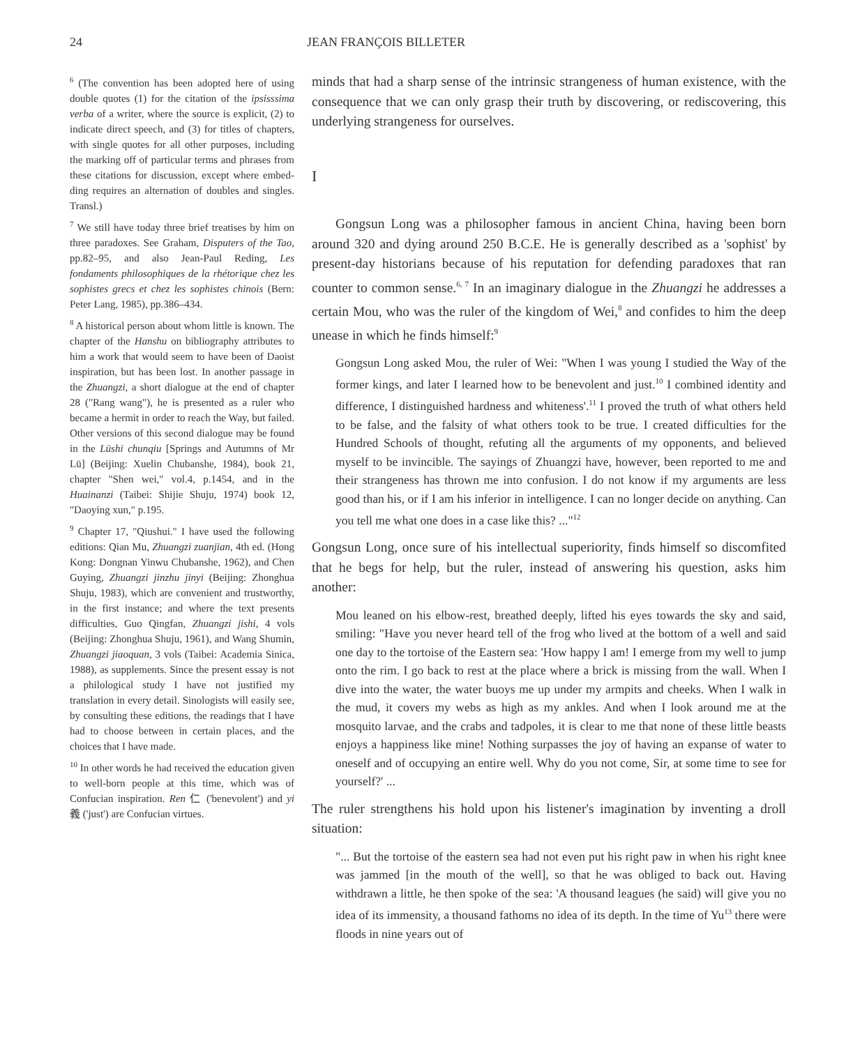24 JEAN FRANÇOIS BILLETER
<sup>6</sup> (The convention has been adopted here of using double quotes (1) for the citation of the ipsisssima verba of a writer, where the source is explicit, (2) to indicate direct speech, and (3) for titles of chapters, with single quotes for all other purposes, including the marking off of particular terms and phrases from these citations for discussion, except where embed-ding requires an alternation of doubles and singles. Transl.)
<sup>7</sup> We still have today three brief treatises by him on three paradoxes. See Graham, Disputers of the Tao, pp.82–95, and also Jean-Paul Reding, Les fondaments philosophiques de la rhétorique chez les sophistes grecs et chez les sophistes chinois (Bern: Peter Lang, 1985), pp.386–434.
<sup>8</sup> A historical person about whom little is known. The chapter of the Hanshu on bibliography attributes to him a work that would seem to have been of Daoist inspiration, but has been lost. In another passage in the Zhuangzi, a short dialogue at the end of chapter 28 ("Rang wang"), he is presented as a ruler who became a hermit in order to reach the Way, but failed. Other versions of this second dialogue may be found in the Lüshi chunqiu [Springs and Autumns of Mr Lü] (Beijing: Xuelin Chubanshe, 1984), book 21, chapter "Shen wei," vol.4, p.1454, and in the Huainanzi (Taibei: Shijie Shuju, 1974) book 12, "Daoying xun," p.195.
<sup>9</sup> Chapter 17, "Qiushui." I have used the following editions: Qian Mu, Zhuangzi zuanjian, 4th ed. (Hong Kong: Dongnan Yinwu Chubanshe, 1962), and Chen Guying, Zhuangzi jinzhu jinyi (Beijing: Zhonghua Shuju, 1983), which are convenient and trustworthy, in the first instance; and where the text presents difficulties, Guo Qingfan, Zhuangzi jishi, 4 vols (Beijing: Zhonghua Shuju, 1961), and Wang Shumin, Zhuangzi jiaoquan, 3 vols (Taibei: Academia Sinica, 1988), as supplements. Since the present essay is not a philological study I have not justified my translation in every detail. Sinologists will easily see, by consulting these editions, the readings that I have had to choose between in certain places, and the choices that I have made.
<sup>10</sup> In other words he had received the education given to well-born people at this time, which was of Confucian inspiration. Ren 仁 ('benevolent') and yi 義 ('just') are Confucian virtues.
minds that had a sharp sense of the intrinsic strangeness of human existence, with the consequence that we can only grasp their truth by discovering, or rediscovering, this underlying strangeness for ourselves.
I
Gongsun Long was a philosopher famous in ancient China, having been born around 320 and dying around 250 B.C.E. He is generally described as a 'sophist' by present-day historians because of his reputation for defending paradoxes that ran counter to common sense.<sup>6, 7</sup> In an imaginary dialogue in the Zhuangzi he addresses a certain Mou, who was the ruler of the kingdom of Wei,<sup>8</sup> and confides to him the deep unease in which he finds himself:<sup>9</sup>
Gongsun Long asked Mou, the ruler of Wei: "When I was young I studied the Way of the former kings, and later I learned how to be benevolent and just.<sup>10</sup> I combined identity and difference, I distinguished hardness and whiteness'.<sup>11</sup> I proved the truth of what others held to be false, and the falsity of what others took to be true. I created difficulties for the Hundred Schools of thought, refuting all the arguments of my opponents, and believed myself to be invincible. The sayings of Zhuangzi have, however, been reported to me and their strangeness has thrown me into confusion. I do not know if my arguments are less good than his, or if I am his inferior in intelligence. I can no longer decide on anything. Can you tell me what one does in a case like this? ..."<sup>12</sup>
Gongsun Long, once sure of his intellectual superiority, finds himself so discomfited that he begs for help, but the ruler, instead of answering his question, asks him another:
Mou leaned on his elbow-rest, breathed deeply, lifted his eyes towards the sky and said, smiling: "Have you never heard tell of the frog who lived at the bottom of a well and said one day to the tortoise of the Eastern sea: 'How happy I am! I emerge from my well to jump onto the rim. I go back to rest at the place where a brick is missing from the wall. When I dive into the water, the water buoys me up under my armpits and cheeks. When I walk in the mud, it covers my webs as high as my ankles. And when I look around me at the mosquito larvae, and the crabs and tadpoles, it is clear to me that none of these little beasts enjoys a happiness like mine! Nothing surpasses the joy of having an expanse of water to oneself and of occupying an entire well. Why do you not come, Sir, at some time to see for yourself?' ...
The ruler strengthens his hold upon his listener's imagination by inventing a droll situation:
"... But the tortoise of the eastern sea had not even put his right paw in when his right knee was jammed [in the mouth of the well], so that he was obliged to back out. Having withdrawn a little, he then spoke of the sea: 'A thousand leagues (he said) will give you no idea of its immensity, a thousand fathoms no idea of its depth. In the time of Yu<sup>13</sup> there were floods in nine years out of